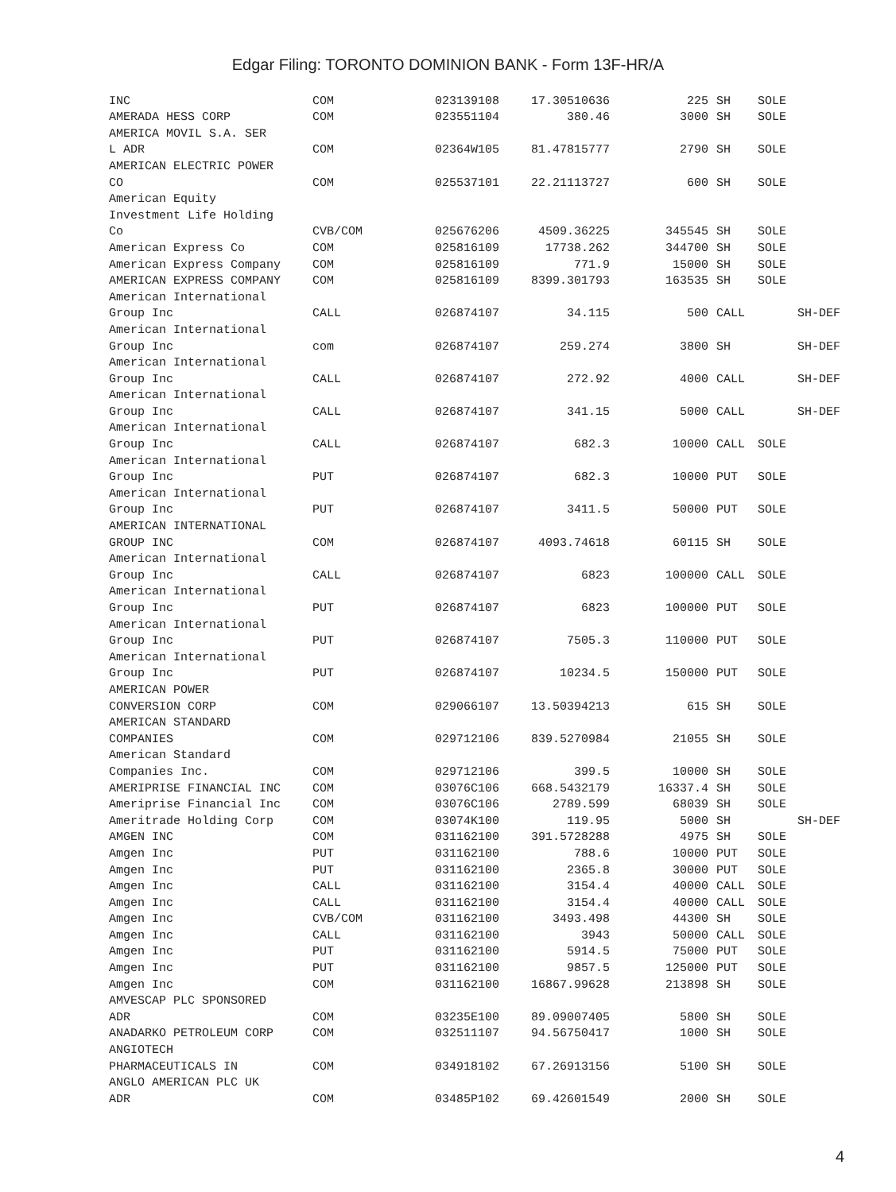Edgar Filing: TORONTO DOMINION BANK - Form 13F-HR/A
| INC | COM | 023139108 | 17.30510636 | 225 | SH | SOLE | |
| AMERADA HESS CORP | COM | 023551104 | 380.46 | 3000 | SH | SOLE | |
| AMERICA MOVIL S.A. SER | | | | | | | |
| L ADR | COM | 02364W105 | 81.47815777 | 2790 | SH | SOLE | |
| AMERICAN ELECTRIC POWER | | | | | | | |
| CO | COM | 025537101 | 22.21113727 | 600 | SH | SOLE | |
| American Equity | | | | | | | |
| Investment Life Holding | | | | | | | |
| Co | CVB/COM | 025676206 | 4509.36225 | 345545 | SH | SOLE | |
| American Express Co | COM | 025816109 | 17738.262 | 344700 | SH | SOLE | |
| American Express Company | COM | 025816109 | 771.9 | 15000 | SH | SOLE | |
| AMERICAN EXPRESS COMPANY | COM | 025816109 | 8399.301793 | 163535 | SH | SOLE | |
| American International | | | | | | | |
| Group Inc | CALL | 026874107 | 34.115 | 500 | CALL | | SH-DEF |
| American International | | | | | | | |
| Group Inc | com | 026874107 | 259.274 | 3800 | SH | | SH-DEF |
| American International | | | | | | | |
| Group Inc | CALL | 026874107 | 272.92 | 4000 | CALL | | SH-DEF |
| American International | | | | | | | |
| Group Inc | CALL | 026874107 | 341.15 | 5000 | CALL | | SH-DEF |
| American International | | | | | | | |
| Group Inc | CALL | 026874107 | 682.3 | 10000 | CALL | SOLE | |
| American International | | | | | | | |
| Group Inc | PUT | 026874107 | 682.3 | 10000 | PUT | SOLE | |
| American International | | | | | | | |
| Group Inc | PUT | 026874107 | 3411.5 | 50000 | PUT | SOLE | |
| AMERICAN INTERNATIONAL | | | | | | | |
| GROUP INC | COM | 026874107 | 4093.74618 | 60115 | SH | SOLE | |
| American International | | | | | | | |
| Group Inc | CALL | 026874107 | 6823 | 100000 | CALL | SOLE | |
| American International | | | | | | | |
| Group Inc | PUT | 026874107 | 6823 | 100000 | PUT | SOLE | |
| American International | | | | | | | |
| Group Inc | PUT | 026874107 | 7505.3 | 110000 | PUT | SOLE | |
| American International | | | | | | | |
| Group Inc | PUT | 026874107 | 10234.5 | 150000 | PUT | SOLE | |
| AMERICAN POWER | | | | | | | |
| CONVERSION CORP | COM | 029066107 | 13.50394213 | 615 | SH | SOLE | |
| AMERICAN STANDARD | | | | | | | |
| COMPANIES | COM | 029712106 | 839.5270984 | 21055 | SH | SOLE | |
| American Standard | | | | | | | |
| Companies Inc. | COM | 029712106 | 399.5 | 10000 | SH | SOLE | |
| AMERIPRISE FINANCIAL INC | COM | 03076C106 | 668.5432179 | 16337.4 | SH | SOLE | |
| Ameriprise Financial Inc | COM | 03076C106 | 2789.599 | 68039 | SH | SOLE | |
| Ameritrade Holding Corp | COM | 03074K100 | 119.95 | 5000 | SH | | SH-DEF |
| AMGEN INC | COM | 031162100 | 391.5728288 | 4975 | SH | SOLE | |
| Amgen Inc | PUT | 031162100 | 788.6 | 10000 | PUT | SOLE | |
| Amgen Inc | PUT | 031162100 | 2365.8 | 30000 | PUT | SOLE | |
| Amgen Inc | CALL | 031162100 | 3154.4 | 40000 | CALL | SOLE | |
| Amgen Inc | CALL | 031162100 | 3154.4 | 40000 | CALL | SOLE | |
| Amgen Inc | CVB/COM | 031162100 | 3493.498 | 44300 | SH | SOLE | |
| Amgen Inc | CALL | 031162100 | 3943 | 50000 | CALL | SOLE | |
| Amgen Inc | PUT | 031162100 | 5914.5 | 75000 | PUT | SOLE | |
| Amgen Inc | PUT | 031162100 | 9857.5 | 125000 | PUT | SOLE | |
| Amgen Inc | COM | 031162100 | 16867.99628 | 213898 | SH | SOLE | |
| AMVESCAP PLC SPONSORED | | | | | | | |
| ADR | COM | 03235E100 | 89.09007405 | 5800 | SH | SOLE | |
| ANADARKO PETROLEUM CORP | COM | 032511107 | 94.56750417 | 1000 | SH | SOLE | |
| ANGIOTECH | | | | | | | |
| PHARMACEUTICALS IN | COM | 034918102 | 67.26913156 | 5100 | SH | SOLE | |
| ANGLO AMERICAN PLC UK | | | | | | | |
| ADR | COM | 03485P102 | 69.42601549 | 2000 | SH | SOLE | |
4